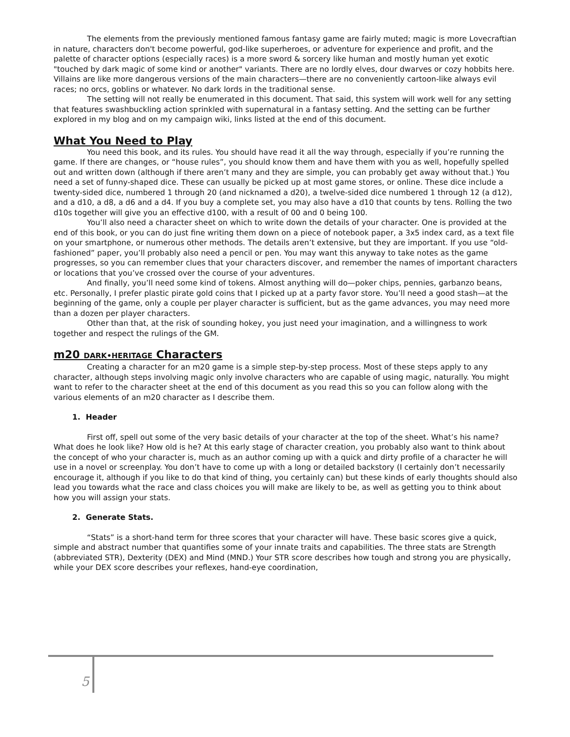The elements from the previously mentioned famous fantasy game are fairly muted; magic is more Lovecraftian in nature, characters don't become powerful, god-like superheroes, or adventure for experience and profit, and the palette of character options (especially races) is a more sword & sorcery like human and mostly human yet exotic "touched by dark magic of some kind or another" variants. There are no lordly elves, dour dwarves or cozy hobbits here. Villains are like more dangerous versions of the main characters—there are no conveniently cartoon-like always evil races; no orcs, goblins or whatever. No dark lords in the traditional sense.
The setting will not really be enumerated in this document. That said, this system will work well for any setting that features swashbuckling action sprinkled with supernatural in a fantasy setting. And the setting can be further explored in my blog and on my campaign wiki, links listed at the end of this document.
What You Need to Play
You need this book, and its rules. You should have read it all the way through, especially if you’re running the game. If there are changes, or “house rules”, you should know them and have them with you as well, hopefully spelled out and written down (although if there aren’t many and they are simple, you can probably get away without that.) You need a set of funny-shaped dice. These can usually be picked up at most game stores, or online. These dice include a twenty-sided dice, numbered 1 through 20 (and nicknamed a d20), a twelve-sided dice numbered 1 through 12 (a d12), and a d10, a d8, a d6 and a d4. If you buy a complete set, you may also have a d10 that counts by tens. Rolling the two d10s together will give you an effective d100, with a result of 00 and 0 being 100.
You’ll also need a character sheet on which to write down the details of your character. One is provided at the end of this book, or you can do just fine writing them down on a piece of notebook paper, a 3x5 index card, as a text file on your smartphone, or numerous other methods. The details aren’t extensive, but they are important. If you use “old-fashioned” paper, you’ll probably also need a pencil or pen. You may want this anyway to take notes as the game progresses, so you can remember clues that your characters discover, and remember the names of important characters or locations that you’ve crossed over the course of your adventures.
And finally, you’ll need some kind of tokens. Almost anything will do—poker chips, pennies, garbanzo beans, etc. Personally, I prefer plastic pirate gold coins that I picked up at a party favor store. You’ll need a good stash—at the beginning of the game, only a couple per player character is sufficient, but as the game advances, you may need more than a dozen per player characters.
Other than that, at the risk of sounding hokey, you just need your imagination, and a willingness to work together and respect the rulings of the GM.
m20 DARK•HERITAGE Characters
Creating a character for an m20 game is a simple step-by-step process. Most of these steps apply to any character, although steps involving magic only involve characters who are capable of using magic, naturally. You might want to refer to the character sheet at the end of this document as you read this so you can follow along with the various elements of an m20 character as I describe them.
1. Header
First off, spell out some of the very basic details of your character at the top of the sheet. What’s his name? What does he look like? How old is he? At this early stage of character creation, you probably also want to think about the concept of who your character is, much as an author coming up with a quick and dirty profile of a character he will use in a novel or screenplay. You don’t have to come up with a long or detailed backstory (I certainly don’t necessarily encourage it, although if you like to do that kind of thing, you certainly can) but these kinds of early thoughts should also lead you towards what the race and class choices you will make are likely to be, as well as getting you to think about how you will assign your stats.
2. Generate Stats.
“Stats” is a short-hand term for three scores that your character will have. These basic scores give a quick, simple and abstract number that quantifies some of your innate traits and capabilities. The three stats are Strength (abbreviated STR), Dexterity (DEX) and Mind (MND.) Your STR score describes how tough and strong you are physically, while your DEX score describes your reflexes, hand-eye coordination,
5